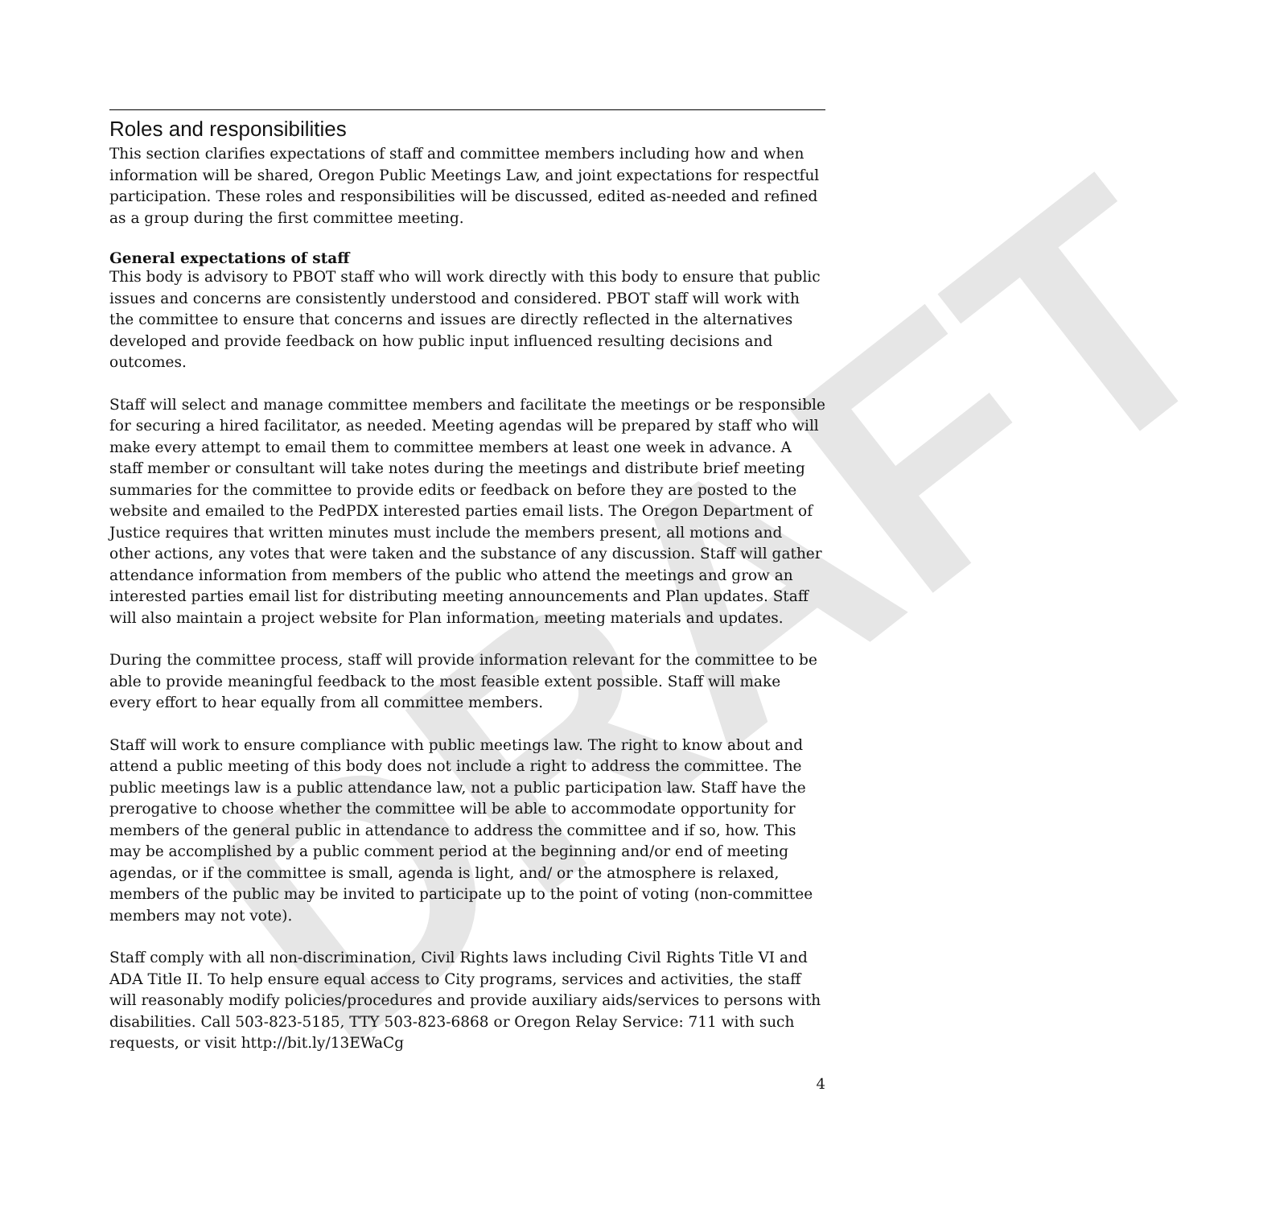DRAFT
Roles and responsibilities
This section clarifies expectations of staff and committee members including how and when information will be shared, Oregon Public Meetings Law, and joint expectations for respectful participation. These roles and responsibilities will be discussed, edited as-needed and refined as a group during the first committee meeting.
General expectations of staff
This body is advisory to PBOT staff who will work directly with this body to ensure that public issues and concerns are consistently understood and considered. PBOT staff will work with the committee to ensure that concerns and issues are directly reflected in the alternatives developed and provide feedback on how public input influenced resulting decisions and outcomes.
Staff will select and manage committee members and facilitate the meetings or be responsible for securing a hired facilitator, as needed. Meeting agendas will be prepared by staff who will make every attempt to email them to committee members at least one week in advance. A staff member or consultant will take notes during the meetings and distribute brief meeting summaries for the committee to provide edits or feedback on before they are posted to the website and emailed to the PedPDX interested parties email lists. The Oregon Department of Justice requires that written minutes must include the members present, all motions and other actions, any votes that were taken and the substance of any discussion. Staff will gather attendance information from members of the public who attend the meetings and grow an interested parties email list for distributing meeting announcements and Plan updates. Staff will also maintain a project website for Plan information, meeting materials and updates.
During the committee process, staff will provide information relevant for the committee to be able to provide meaningful feedback to the most feasible extent possible. Staff will make every effort to hear equally from all committee members.
Staff will work to ensure compliance with public meetings law. The right to know about and attend a public meeting of this body does not include a right to address the committee. The public meetings law is a public attendance law, not a public participation law. Staff have the prerogative to choose whether the committee will be able to accommodate opportunity for members of the general public in attendance to address the committee and if so, how. This may be accomplished by a public comment period at the beginning and/or end of meeting agendas, or if the committee is small, agenda is light, and/ or the atmosphere is relaxed, members of the public may be invited to participate up to the point of voting (non-committee members may not vote).
Staff comply with all non-discrimination, Civil Rights laws including Civil Rights Title VI and ADA Title II. To help ensure equal access to City programs, services and activities, the staff will reasonably modify policies/procedures and provide auxiliary aids/services to persons with disabilities. Call 503-823-5185, TTY 503-823-6868 or Oregon Relay Service: 711 with such requests, or visit http://bit.ly/13EWaCg
4